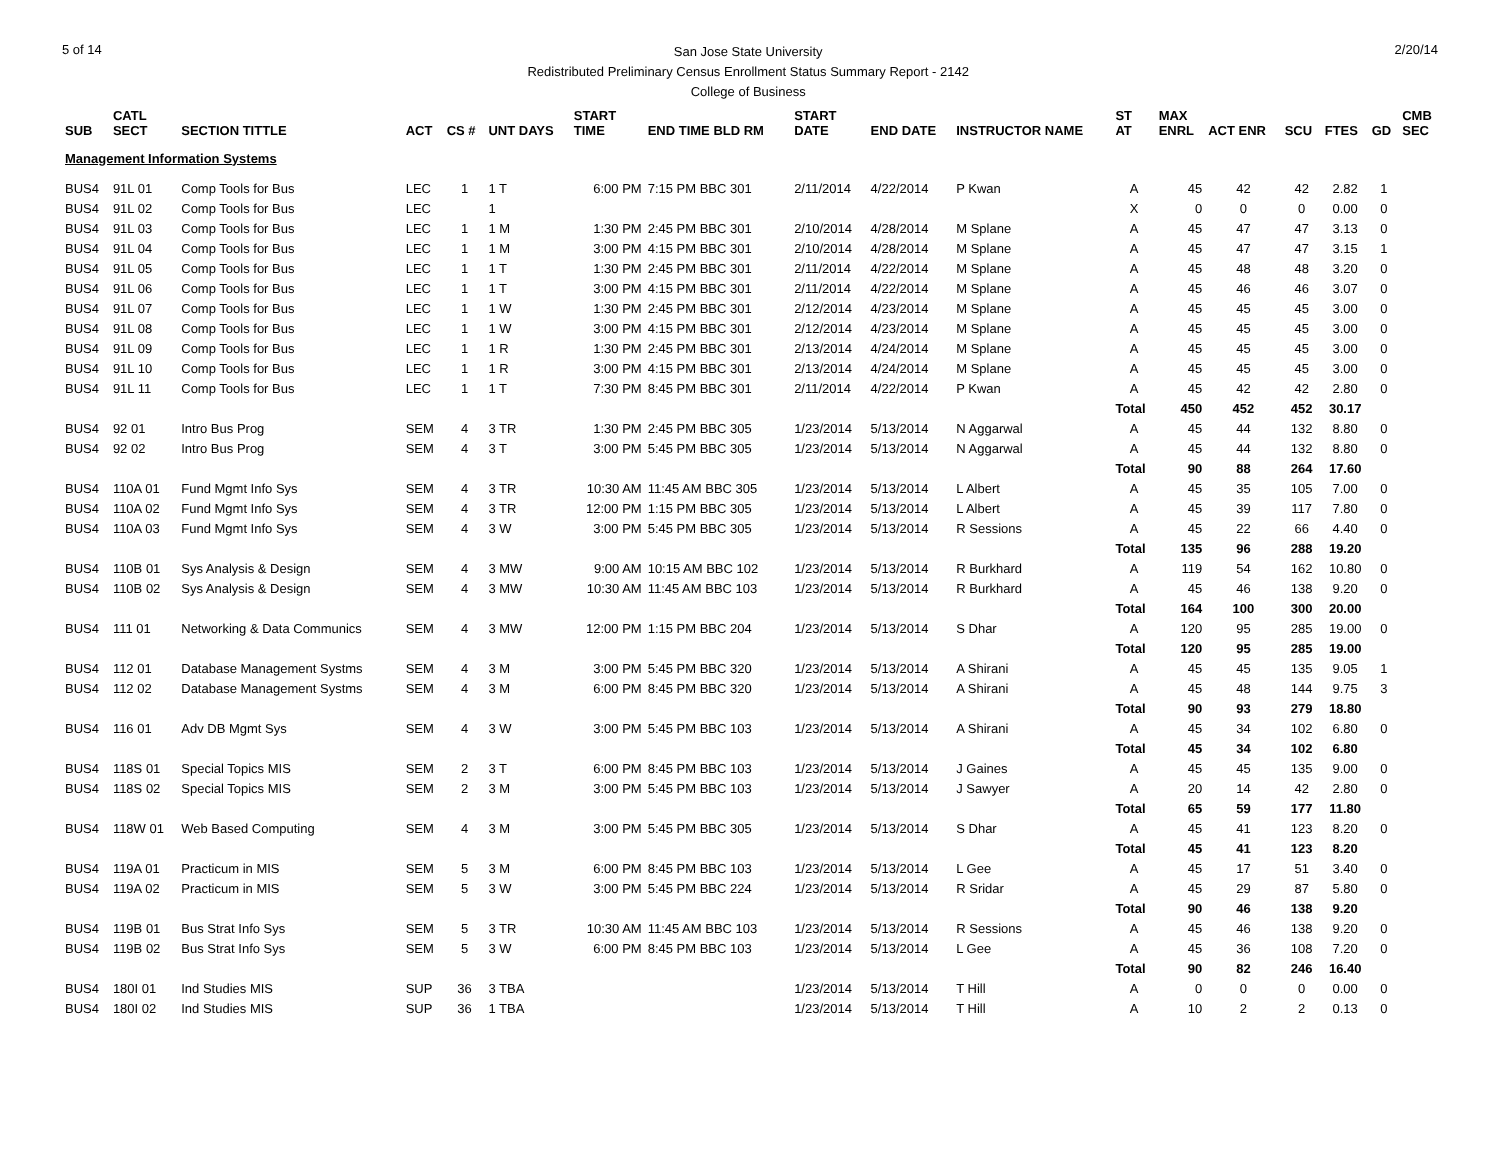5 of 14
San Jose State University
Redistributed Preliminary Census Enrollment Status Summary Report - 2142
College of Business
2/20/14
| SUB | CATL SECT | SECTION TITTLE | ACT | CS # | UNT DAYS | START TIME | END TIME BLD RM | START DATE | END DATE | INSTRUCTOR NAME | ST AT | MAX ENRL | ACT ENR | SCU | FTES | GD | CMB SEC |
| --- | --- | --- | --- | --- | --- | --- | --- | --- | --- | --- | --- | --- | --- | --- | --- | --- | --- |
| Management Information Systems | | | | | | | | | | | | | | | | | |
| BUS4 | 91L 01 | Comp Tools for Bus | LEC | 1 | 1 T | 6:00 PM | 7:15 PM BBC 301 | 2/11/2014 | 4/22/2014 | P Kwan | A | 45 | 42 | 42 | 2.82 | 1 | |
| BUS4 | 91L 02 | Comp Tools for Bus | LEC | | 1 | | | | | | X | 0 | 0 | 0 | 0.00 | 0 | |
| BUS4 | 91L 03 | Comp Tools for Bus | LEC | 1 | 1 M | 1:30 PM | 2:45 PM BBC 301 | 2/10/2014 | 4/28/2014 | M Splane | A | 45 | 47 | 47 | 3.13 | 0 | |
| BUS4 | 91L 04 | Comp Tools for Bus | LEC | 1 | 1 M | 3:00 PM | 4:15 PM BBC 301 | 2/10/2014 | 4/28/2014 | M Splane | A | 45 | 47 | 47 | 3.15 | 1 | |
| BUS4 | 91L 05 | Comp Tools for Bus | LEC | 1 | 1 T | 1:30 PM | 2:45 PM BBC 301 | 2/11/2014 | 4/22/2014 | M Splane | A | 45 | 48 | 48 | 3.20 | 0 | |
| BUS4 | 91L 06 | Comp Tools for Bus | LEC | 1 | 1 T | 3:00 PM | 4:15 PM BBC 301 | 2/11/2014 | 4/22/2014 | M Splane | A | 45 | 46 | 46 | 3.07 | 0 | |
| BUS4 | 91L 07 | Comp Tools for Bus | LEC | 1 | 1 W | 1:30 PM | 2:45 PM BBC 301 | 2/12/2014 | 4/23/2014 | M Splane | A | 45 | 45 | 45 | 3.00 | 0 | |
| BUS4 | 91L 08 | Comp Tools for Bus | LEC | 1 | 1 W | 3:00 PM | 4:15 PM BBC 301 | 2/12/2014 | 4/23/2014 | M Splane | A | 45 | 45 | 45 | 3.00 | 0 | |
| BUS4 | 91L 09 | Comp Tools for Bus | LEC | 1 | 1 R | 1:30 PM | 2:45 PM BBC 301 | 2/13/2014 | 4/24/2014 | M Splane | A | 45 | 45 | 45 | 3.00 | 0 | |
| BUS4 | 91L 10 | Comp Tools for Bus | LEC | 1 | 1 R | 3:00 PM | 4:15 PM BBC 301 | 2/13/2014 | 4/24/2014 | M Splane | A | 45 | 45 | 45 | 3.00 | 0 | |
| BUS4 | 91L 11 | Comp Tools for Bus | LEC | 1 | 1 T | 7:30 PM | 8:45 PM BBC 301 | 2/11/2014 | 4/22/2014 | P Kwan | A | 45 | 42 | 42 | 2.80 | 0 | |
| | | | | | | | | | | | Total | 450 | 452 | 452 | 30.17 | | |
| BUS4 | 92 01 | Intro Bus Prog | SEM | 4 | 3 TR | 1:30 PM | 2:45 PM BBC 305 | 1/23/2014 | 5/13/2014 | N Aggarwal | A | 45 | 44 | 132 | 8.80 | 0 | |
| BUS4 | 92 02 | Intro Bus Prog | SEM | 4 | 3 T | 3:00 PM | 5:45 PM BBC 305 | 1/23/2014 | 5/13/2014 | N Aggarwal | A | 45 | 44 | 132 | 8.80 | 0 | |
| | | | | | | | | | | | Total | 90 | 88 | 264 | 17.60 | | |
| BUS4 | 110A 01 | Fund Mgmt Info Sys | SEM | 4 | 3 TR | 10:30 AM | 11:45 AM BBC 305 | 1/23/2014 | 5/13/2014 | L Albert | A | 45 | 35 | 105 | 7.00 | 0 | |
| BUS4 | 110A 02 | Fund Mgmt Info Sys | SEM | 4 | 3 TR | 12:00 PM | 1:15 PM BBC 305 | 1/23/2014 | 5/13/2014 | L Albert | A | 45 | 39 | 117 | 7.80 | 0 | |
| BUS4 | 110A 03 | Fund Mgmt Info Sys | SEM | 4 | 3 W | 3:00 PM | 5:45 PM BBC 305 | 1/23/2014 | 5/13/2014 | R Sessions | A | 45 | 22 | 66 | 4.40 | 0 | |
| | | | | | | | | | | | Total | 135 | 96 | 288 | 19.20 | | |
| BUS4 | 110B 01 | Sys Analysis & Design | SEM | 4 | 3 MW | 9:00 AM | 10:15 AM BBC 102 | 1/23/2014 | 5/13/2014 | R Burkhard | A | 119 | 54 | 162 | 10.80 | 0 | |
| BUS4 | 110B 02 | Sys Analysis & Design | SEM | 4 | 3 MW | 10:30 AM | 11:45 AM BBC 103 | 1/23/2014 | 5/13/2014 | R Burkhard | A | 45 | 46 | 138 | 9.20 | 0 | |
| | | | | | | | | | | | Total | 164 | 100 | 300 | 20.00 | | |
| BUS4 | 111 01 | Networking & Data Communics | SEM | 4 | 3 MW | 12:00 PM | 1:15 PM BBC 204 | 1/23/2014 | 5/13/2014 | S Dhar | A | 120 | 95 | 285 | 19.00 | 0 | |
| | | | | | | | | | | | Total | 120 | 95 | 285 | 19.00 | | |
| BUS4 | 112 01 | Database Management Systms | SEM | 4 | 3 M | 3:00 PM | 5:45 PM BBC 320 | 1/23/2014 | 5/13/2014 | A Shirani | A | 45 | 45 | 135 | 9.05 | 1 | |
| BUS4 | 112 02 | Database Management Systms | SEM | 4 | 3 M | 6:00 PM | 8:45 PM BBC 320 | 1/23/2014 | 5/13/2014 | A Shirani | A | 45 | 48 | 144 | 9.75 | 3 | |
| | | | | | | | | | | | Total | 90 | 93 | 279 | 18.80 | | |
| BUS4 | 116 01 | Adv DB Mgmt Sys | SEM | 4 | 3 W | 3:00 PM | 5:45 PM BBC 103 | 1/23/2014 | 5/13/2014 | A Shirani | A | 45 | 34 | 102 | 6.80 | 0 | |
| | | | | | | | | | | | Total | 45 | 34 | 102 | 6.80 | | |
| BUS4 | 118S 01 | Special Topics MIS | SEM | 2 | 3 T | 6:00 PM | 8:45 PM BBC 103 | 1/23/2014 | 5/13/2014 | J Gaines | A | 45 | 45 | 135 | 9.00 | 0 | |
| BUS4 | 118S 02 | Special Topics MIS | SEM | 2 | 3 M | 3:00 PM | 5:45 PM BBC 103 | 1/23/2014 | 5/13/2014 | J Sawyer | A | 20 | 14 | 42 | 2.80 | 0 | |
| | | | | | | | | | | | Total | 65 | 59 | 177 | 11.80 | | |
| BUS4 | 118W 01 | Web Based Computing | SEM | 4 | 3 M | 3:00 PM | 5:45 PM BBC 305 | 1/23/2014 | 5/13/2014 | S Dhar | A | 45 | 41 | 123 | 8.20 | 0 | |
| | | | | | | | | | | | Total | 45 | 41 | 123 | 8.20 | | |
| BUS4 | 119A 01 | Practicum in MIS | SEM | 5 | 3 M | 6:00 PM | 8:45 PM BBC 103 | 1/23/2014 | 5/13/2014 | L Gee | A | 45 | 17 | 51 | 3.40 | 0 | |
| BUS4 | 119A 02 | Practicum in MIS | SEM | 5 | 3 W | 3:00 PM | 5:45 PM BBC 224 | 1/23/2014 | 5/13/2014 | R Sridar | A | 45 | 29 | 87 | 5.80 | 0 | |
| | | | | | | | | | | | Total | 90 | 46 | 138 | 9.20 | | |
| BUS4 | 119B 01 | Bus Strat Info Sys | SEM | 5 | 3 TR | 10:30 AM | 11:45 AM BBC 103 | 1/23/2014 | 5/13/2014 | R Sessions | A | 45 | 46 | 138 | 9.20 | 0 | |
| BUS4 | 119B 02 | Bus Strat Info Sys | SEM | 5 | 3 W | 6:00 PM | 8:45 PM BBC 103 | 1/23/2014 | 5/13/2014 | L Gee | A | 45 | 36 | 108 | 7.20 | 0 | |
| | | | | | | | | | | | Total | 90 | 82 | 246 | 16.40 | | |
| BUS4 | 180I 01 | Ind Studies MIS | SUP | 36 | 3 TBA | | | 1/23/2014 | 5/13/2014 | T Hill | A | 0 | 0 | 0 | 0.00 | 0 | |
| BUS4 | 180I 02 | Ind Studies MIS | SUP | 36 | 1 TBA | | | 1/23/2014 | 5/13/2014 | T Hill | A | 10 | 2 | 2 | 0.13 | 0 | |